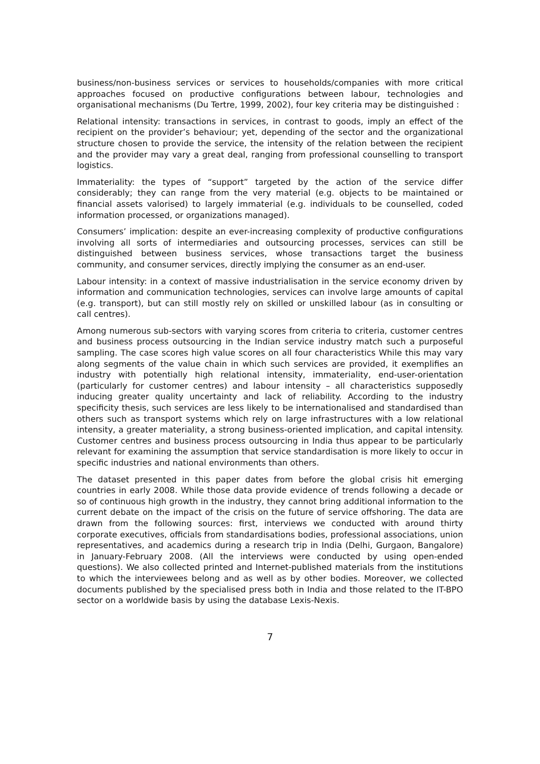business/non-business services or services to households/companies with more critical approaches focused on productive configurations between labour, technologies and organisational mechanisms (Du Tertre, 1999, 2002), four key criteria may be distinguished :
Relational intensity: transactions in services, in contrast to goods, imply an effect of the recipient on the provider’s behaviour; yet, depending of the sector and the organizational structure chosen to provide the service, the intensity of the relation between the recipient and the provider may vary a great deal, ranging from professional counselling to transport logistics.
Immateriality: the types of “support” targeted by the action of the service differ considerably; they can range from the very material (e.g. objects to be maintained or financial assets valorised) to largely immaterial (e.g. individuals to be counselled, coded information processed, or organizations managed).
Consumers’ implication: despite an ever-increasing complexity of productive configurations involving all sorts of intermediaries and outsourcing processes, services can still be distinguished between business services, whose transactions target the business community, and consumer services, directly implying the consumer as an end-user.
Labour intensity: in a context of massive industrialisation in the service economy driven by information and communication technologies, services can involve large amounts of capital (e.g. transport), but can still mostly rely on skilled or unskilled labour (as in consulting or call centres).
Among numerous sub-sectors with varying scores from criteria to criteria, customer centres and business process outsourcing in the Indian service industry match such a purposeful sampling. The case scores high value scores on all four characteristics While this may vary along segments of the value chain in which such services are provided, it exemplifies an industry with potentially high relational intensity, immateriality, end-user-orientation (particularly for customer centres) and labour intensity – all characteristics supposedly inducing greater quality uncertainty and lack of reliability. According to the industry specificity thesis, such services are less likely to be internationalised and standardised than others such as transport systems which rely on large infrastructures with a low relational intensity, a greater materiality, a strong business-oriented implication, and capital intensity. Customer centres and business process outsourcing in India thus appear to be particularly relevant for examining the assumption that service standardisation is more likely to occur in specific industries and national environments than others.
The dataset presented in this paper dates from before the global crisis hit emerging countries in early 2008. While those data provide evidence of trends following a decade or so of continuous high growth in the industry, they cannot bring additional information to the current debate on the impact of the crisis on the future of service offshoring. The data are drawn from the following sources: first, interviews we conducted with around thirty corporate executives, officials from standardisations bodies, professional associations, union representatives, and academics during a research trip in India (Delhi, Gurgaon, Bangalore) in January-February 2008. (All the interviews were conducted by using open-ended questions). We also collected printed and Internet-published materials from the institutions to which the interviewees belong and as well as by other bodies. Moreover, we collected documents published by the specialised press both in India and those related to the IT-BPO sector on a worldwide basis by using the database Lexis-Nexis.
7